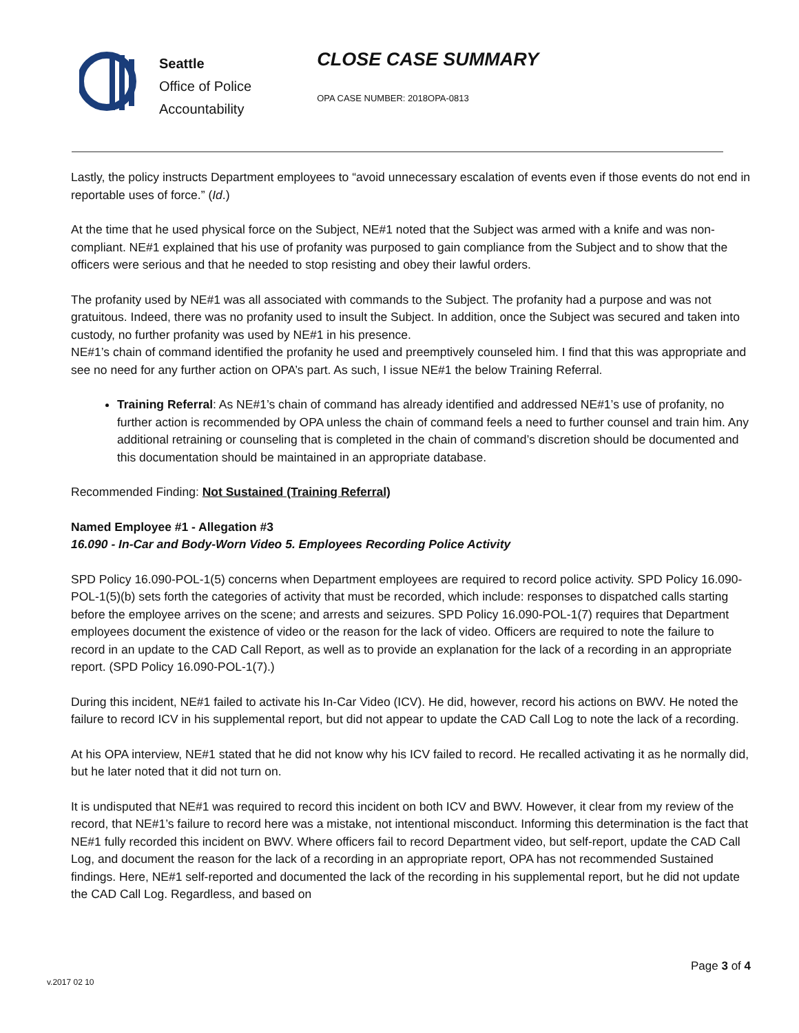Seattle
Office of Police
Accountability
CLOSE CASE SUMMARY
OPA CASE NUMBER: 2018OPA-0813
Lastly, the policy instructs Department employees to “avoid unnecessary escalation of events even if those events do not end in reportable uses of force.” (Id.)
At the time that he used physical force on the Subject, NE#1 noted that the Subject was armed with a knife and was non-compliant. NE#1 explained that his use of profanity was purposed to gain compliance from the Subject and to show that the officers were serious and that he needed to stop resisting and obey their lawful orders.
The profanity used by NE#1 was all associated with commands to the Subject. The profanity had a purpose and was not gratuitous. Indeed, there was no profanity used to insult the Subject. In addition, once the Subject was secured and taken into custody, no further profanity was used by NE#1 in his presence.
NE#1’s chain of command identified the profanity he used and preemptively counseled him. I find that this was appropriate and see no need for any further action on OPA’s part. As such, I issue NE#1 the below Training Referral.
Training Referral: As NE#1’s chain of command has already identified and addressed NE#1’s use of profanity, no further action is recommended by OPA unless the chain of command feels a need to further counsel and train him. Any additional retraining or counseling that is completed in the chain of command’s discretion should be documented and this documentation should be maintained in an appropriate database.
Recommended Finding: Not Sustained (Training Referral)
Named Employee #1 - Allegation #3
16.090 - In-Car and Body-Worn Video 5. Employees Recording Police Activity
SPD Policy 16.090-POL-1(5) concerns when Department employees are required to record police activity. SPD Policy 16.090-POL-1(5)(b) sets forth the categories of activity that must be recorded, which include: responses to dispatched calls starting before the employee arrives on the scene; and arrests and seizures. SPD Policy 16.090-POL-1(7) requires that Department employees document the existence of video or the reason for the lack of video. Officers are required to note the failure to record in an update to the CAD Call Report, as well as to provide an explanation for the lack of a recording in an appropriate report. (SPD Policy 16.090-POL-1(7).)
During this incident, NE#1 failed to activate his In-Car Video (ICV). He did, however, record his actions on BWV. He noted the failure to record ICV in his supplemental report, but did not appear to update the CAD Call Log to note the lack of a recording.
At his OPA interview, NE#1 stated that he did not know why his ICV failed to record. He recalled activating it as he normally did, but he later noted that it did not turn on.
It is undisputed that NE#1 was required to record this incident on both ICV and BWV. However, it clear from my review of the record, that NE#1’s failure to record here was a mistake, not intentional misconduct. Informing this determination is the fact that NE#1 fully recorded this incident on BWV. Where officers fail to record Department video, but self-report, update the CAD Call Log, and document the reason for the lack of a recording in an appropriate report, OPA has not recommended Sustained findings. Here, NE#1 self-reported and documented the lack of the recording in his supplemental report, but he did not update the CAD Call Log. Regardless, and based on
Page 3 of 4
v.2017 02 10